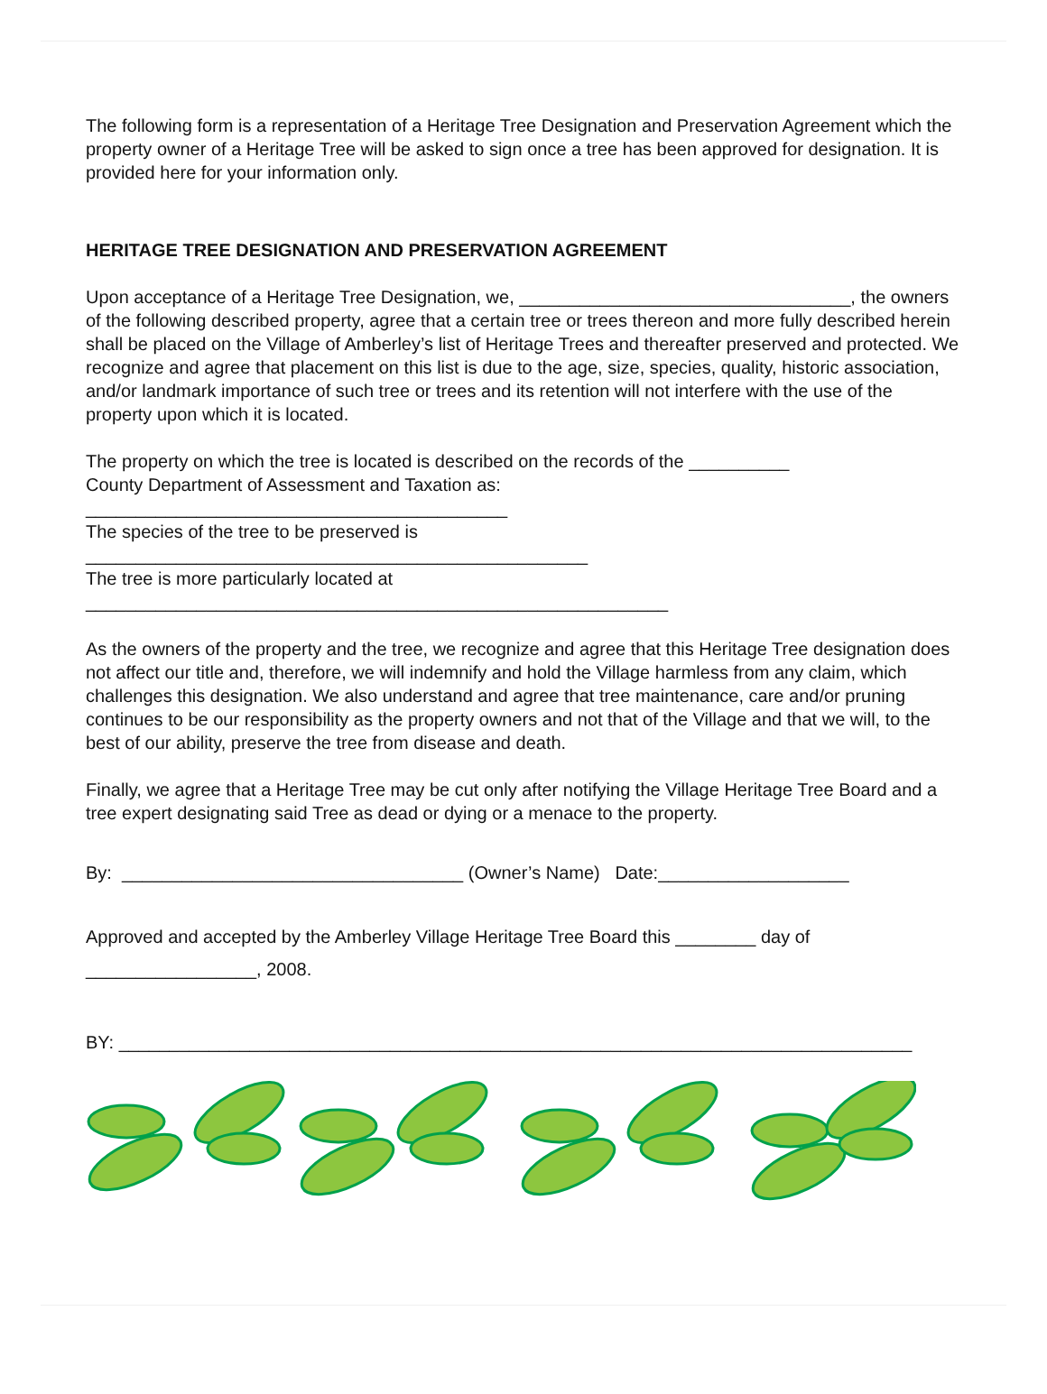The following form is a representation of a Heritage Tree Designation and Preservation Agreement which the property owner of a Heritage Tree will be asked to sign once a tree has been approved for designation. It is provided here for your information only.
HERITAGE TREE DESIGNATION AND PRESERVATION AGREEMENT
Upon acceptance of a Heritage Tree Designation, we, _________________________________, the owners of the following described property, agree that a certain tree or trees thereon and more fully described herein shall be placed on the Village of Amberley’s list of Heritage Trees and thereafter preserved and protected. We recognize and agree that placement on this list is due to the age, size, species, quality, historic association, and/or landmark importance of such tree or trees and its retention will not interfere with the use of the property upon which it is located.
The property on which the tree is located is described on the records of the __________
County Department of Assessment and Taxation as:
__________________________________________
The species of the tree to be preserved is
__________________________________________________
The tree is more particularly located at
__________________________________________________________
As the owners of the property and the tree, we recognize and agree that this Heritage Tree designation does not affect our title and, therefore, we will indemnify and hold the Village harmless from any claim, which challenges this designation. We also understand and agree that tree maintenance, care and/or pruning continues to be our responsibility as the property owners and not that of the Village and that we will, to the best of our ability, preserve the tree from disease and death.
Finally, we agree that a Heritage Tree may be cut only after notifying the Village Heritage Tree Board and a tree expert designating said Tree as dead or dying or a menace to the property.
By: __________________________________ (Owner’s Name) Date:___________________
Approved and accepted by the Amberley Village Heritage Tree Board this ________ day of
_________________, 2008.
BY: _______________________________________________________________________________